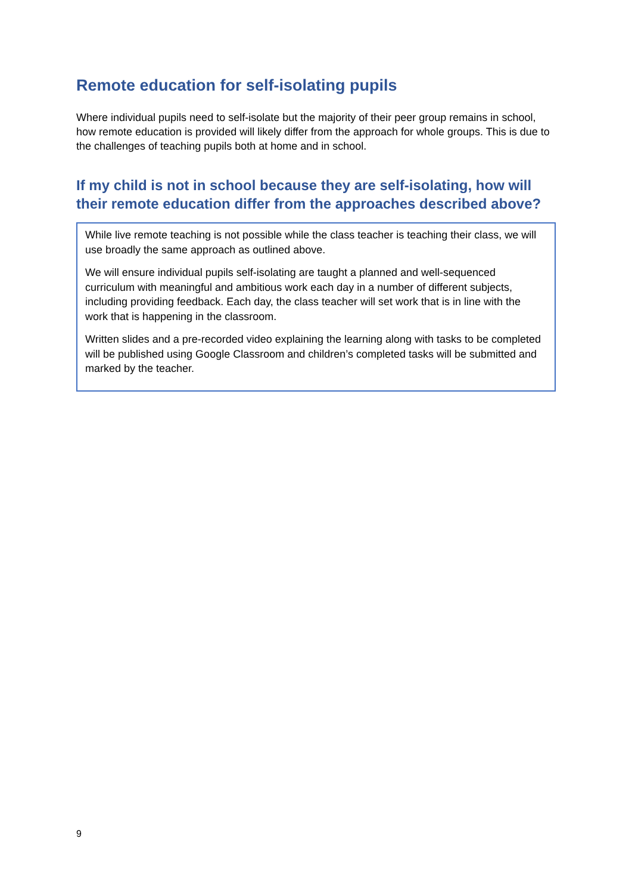Remote education for self-isolating pupils
Where individual pupils need to self-isolate but the majority of their peer group remains in school, how remote education is provided will likely differ from the approach for whole groups. This is due to the challenges of teaching pupils both at home and in school.
If my child is not in school because they are self-isolating, how will their remote education differ from the approaches described above?
While live remote teaching is not possible while the class teacher is teaching their class, we will use broadly the same approach as outlined above.
We will ensure individual pupils self-isolating are taught a planned and well-sequenced curriculum with meaningful and ambitious work each day in a number of different subjects, including providing feedback. Each day, the class teacher will set work that is in line with the work that is happening in the classroom.
Written slides and a pre-recorded video explaining the learning along with tasks to be completed will be published using Google Classroom and children’s completed tasks will be submitted and marked by the teacher.
9